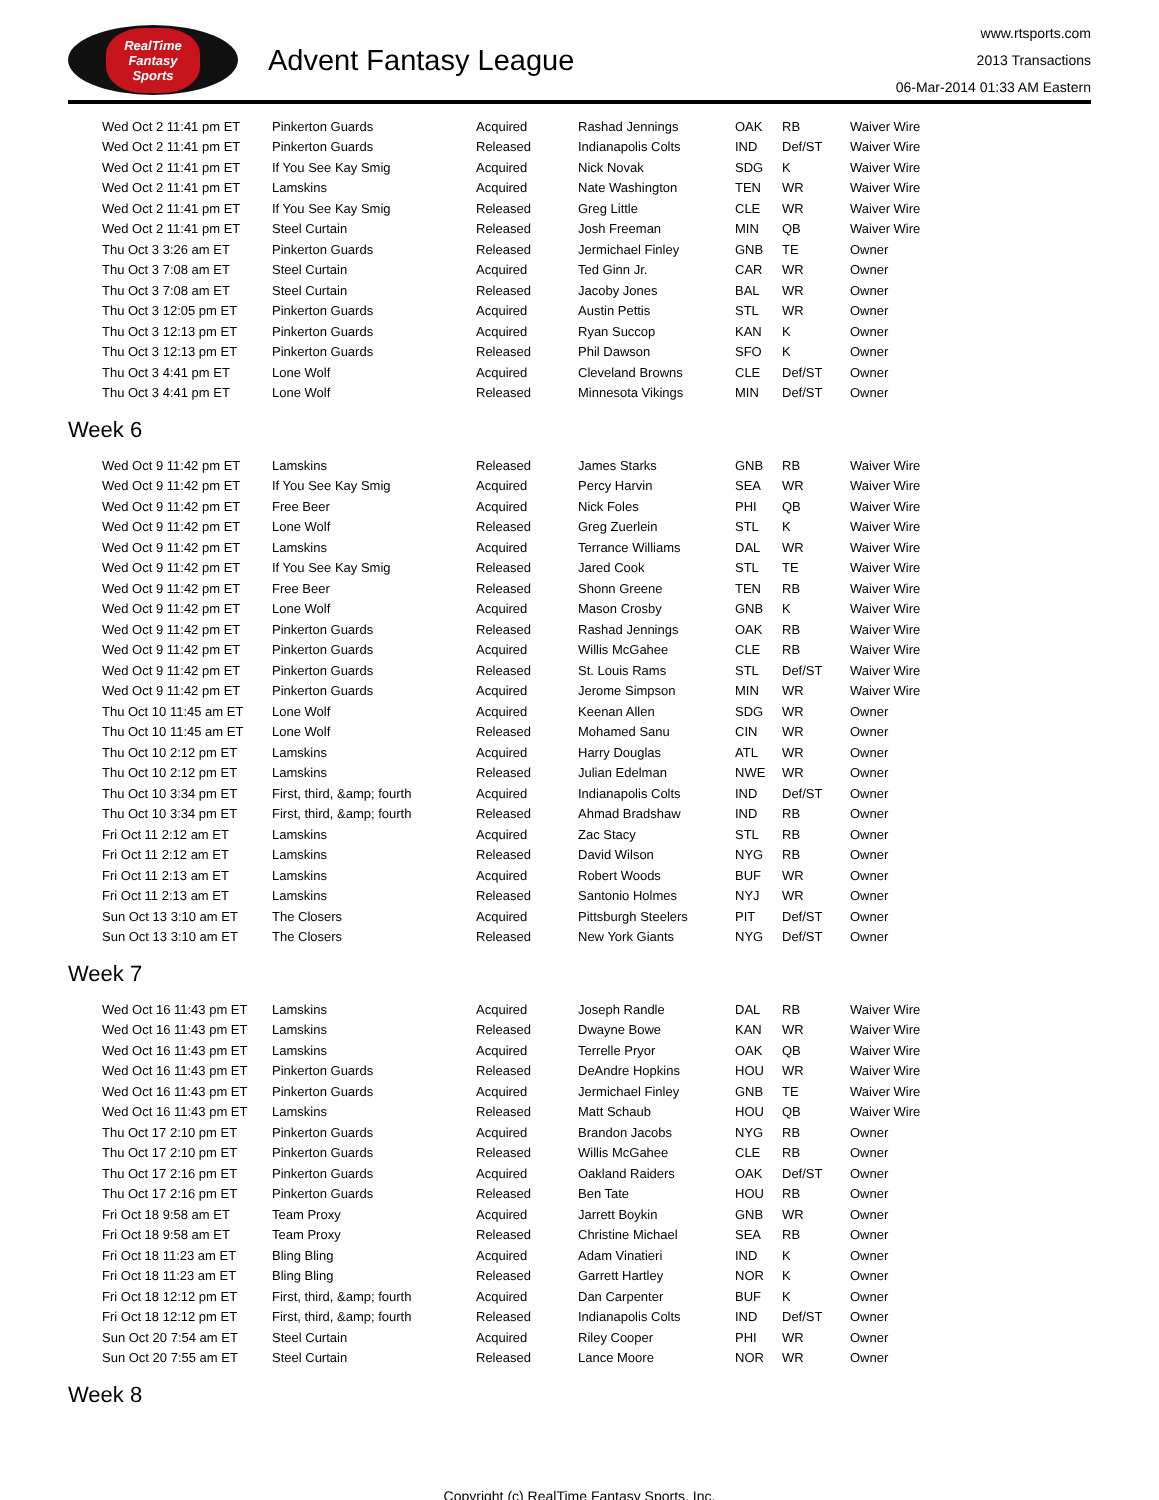RealTime
Fantasy
Sports
Advent Fantasy League
www.rtsports.com
2013 Transactions
06-Mar-2014 01:33 AM Eastern
| Wed Oct 2 11:41 pm ET | Pinkerton Guards | Acquired | Rashad Jennings | OAK | RB | Waiver Wire |
| Wed Oct 2 11:41 pm ET | Pinkerton Guards | Released | Indianapolis Colts | IND | Def/ST | Waiver Wire |
| Wed Oct 2 11:41 pm ET | If You See Kay Smig | Acquired | Nick Novak | SDG | K | Waiver Wire |
| Wed Oct 2 11:41 pm ET | Lamskins | Acquired | Nate Washington | TEN | WR | Waiver Wire |
| Wed Oct 2 11:41 pm ET | If You See Kay Smig | Released | Greg Little | CLE | WR | Waiver Wire |
| Wed Oct 2 11:41 pm ET | Steel Curtain | Released | Josh Freeman | MIN | QB | Waiver Wire |
| Thu Oct 3 3:26 am ET | Pinkerton Guards | Released | Jermichael Finley | GNB | TE | Owner |
| Thu Oct 3 7:08 am ET | Steel Curtain | Acquired | Ted Ginn Jr. | CAR | WR | Owner |
| Thu Oct 3 7:08 am ET | Steel Curtain | Released | Jacoby Jones | BAL | WR | Owner |
| Thu Oct 3 12:05 pm ET | Pinkerton Guards | Acquired | Austin Pettis | STL | WR | Owner |
| Thu Oct 3 12:13 pm ET | Pinkerton Guards | Acquired | Ryan Succop | KAN | K | Owner |
| Thu Oct 3 12:13 pm ET | Pinkerton Guards | Released | Phil Dawson | SFO | K | Owner |
| Thu Oct 3 4:41 pm ET | Lone Wolf | Acquired | Cleveland Browns | CLE | Def/ST | Owner |
| Thu Oct 3 4:41 pm ET | Lone Wolf | Released | Minnesota Vikings | MIN | Def/ST | Owner |
Week 6
| Wed Oct 9 11:42 pm ET | Lamskins | Released | James Starks | GNB | RB | Waiver Wire |
| Wed Oct 9 11:42 pm ET | If You See Kay Smig | Acquired | Percy Harvin | SEA | WR | Waiver Wire |
| Wed Oct 9 11:42 pm ET | Free Beer | Acquired | Nick Foles | PHI | QB | Waiver Wire |
| Wed Oct 9 11:42 pm ET | Lone Wolf | Released | Greg Zuerlein | STL | K | Waiver Wire |
| Wed Oct 9 11:42 pm ET | Lamskins | Acquired | Terrance Williams | DAL | WR | Waiver Wire |
| Wed Oct 9 11:42 pm ET | If You See Kay Smig | Released | Jared Cook | STL | TE | Waiver Wire |
| Wed Oct 9 11:42 pm ET | Free Beer | Released | Shonn Greene | TEN | RB | Waiver Wire |
| Wed Oct 9 11:42 pm ET | Lone Wolf | Acquired | Mason Crosby | GNB | K | Waiver Wire |
| Wed Oct 9 11:42 pm ET | Pinkerton Guards | Released | Rashad Jennings | OAK | RB | Waiver Wire |
| Wed Oct 9 11:42 pm ET | Pinkerton Guards | Acquired | Willis McGahee | CLE | RB | Waiver Wire |
| Wed Oct 9 11:42 pm ET | Pinkerton Guards | Released | St. Louis Rams | STL | Def/ST | Waiver Wire |
| Wed Oct 9 11:42 pm ET | Pinkerton Guards | Acquired | Jerome Simpson | MIN | WR | Waiver Wire |
| Thu Oct 10 11:45 am ET | Lone Wolf | Acquired | Keenan Allen | SDG | WR | Owner |
| Thu Oct 10 11:45 am ET | Lone Wolf | Released | Mohamed Sanu | CIN | WR | Owner |
| Thu Oct 10 2:12 pm ET | Lamskins | Acquired | Harry Douglas | ATL | WR | Owner |
| Thu Oct 10 2:12 pm ET | Lamskins | Released | Julian Edelman | NWE | WR | Owner |
| Thu Oct 10 3:34 pm ET | First, third, &amp; fourth | Acquired | Indianapolis Colts | IND | Def/ST | Owner |
| Thu Oct 10 3:34 pm ET | First, third, &amp; fourth | Released | Ahmad Bradshaw | IND | RB | Owner |
| Fri Oct 11 2:12 am ET | Lamskins | Acquired | Zac Stacy | STL | RB | Owner |
| Fri Oct 11 2:12 am ET | Lamskins | Released | David Wilson | NYG | RB | Owner |
| Fri Oct 11 2:13 am ET | Lamskins | Acquired | Robert Woods | BUF | WR | Owner |
| Fri Oct 11 2:13 am ET | Lamskins | Released | Santonio Holmes | NYJ | WR | Owner |
| Sun Oct 13 3:10 am ET | The Closers | Acquired | Pittsburgh Steelers | PIT | Def/ST | Owner |
| Sun Oct 13 3:10 am ET | The Closers | Released | New York Giants | NYG | Def/ST | Owner |
Week 7
| Wed Oct 16 11:43 pm ET | Lamskins | Acquired | Joseph Randle | DAL | RB | Waiver Wire |
| Wed Oct 16 11:43 pm ET | Lamskins | Released | Dwayne Bowe | KAN | WR | Waiver Wire |
| Wed Oct 16 11:43 pm ET | Lamskins | Acquired | Terrelle Pryor | OAK | QB | Waiver Wire |
| Wed Oct 16 11:43 pm ET | Pinkerton Guards | Released | DeAndre Hopkins | HOU | WR | Waiver Wire |
| Wed Oct 16 11:43 pm ET | Pinkerton Guards | Acquired | Jermichael Finley | GNB | TE | Waiver Wire |
| Wed Oct 16 11:43 pm ET | Lamskins | Released | Matt Schaub | HOU | QB | Waiver Wire |
| Thu Oct 17 2:10 pm ET | Pinkerton Guards | Acquired | Brandon Jacobs | NYG | RB | Owner |
| Thu Oct 17 2:10 pm ET | Pinkerton Guards | Released | Willis McGahee | CLE | RB | Owner |
| Thu Oct 17 2:16 pm ET | Pinkerton Guards | Acquired | Oakland Raiders | OAK | Def/ST | Owner |
| Thu Oct 17 2:16 pm ET | Pinkerton Guards | Released | Ben Tate | HOU | RB | Owner |
| Fri Oct 18 9:58 am ET | Team Proxy | Acquired | Jarrett Boykin | GNB | WR | Owner |
| Fri Oct 18 9:58 am ET | Team Proxy | Released | Christine Michael | SEA | RB | Owner |
| Fri Oct 18 11:23 am ET | Bling Bling | Acquired | Adam Vinatieri | IND | K | Owner |
| Fri Oct 18 11:23 am ET | Bling Bling | Released | Garrett Hartley | NOR | K | Owner |
| Fri Oct 18 12:12 pm ET | First, third, &amp; fourth | Acquired | Dan Carpenter | BUF | K | Owner |
| Fri Oct 18 12:12 pm ET | First, third, &amp; fourth | Released | Indianapolis Colts | IND | Def/ST | Owner |
| Sun Oct 20 7:54 am ET | Steel Curtain | Acquired | Riley Cooper | PHI | WR | Owner |
| Sun Oct 20 7:55 am ET | Steel Curtain | Released | Lance Moore | NOR | WR | Owner |
Week 8
Copyright (c) RealTime Fantasy Sports, Inc.